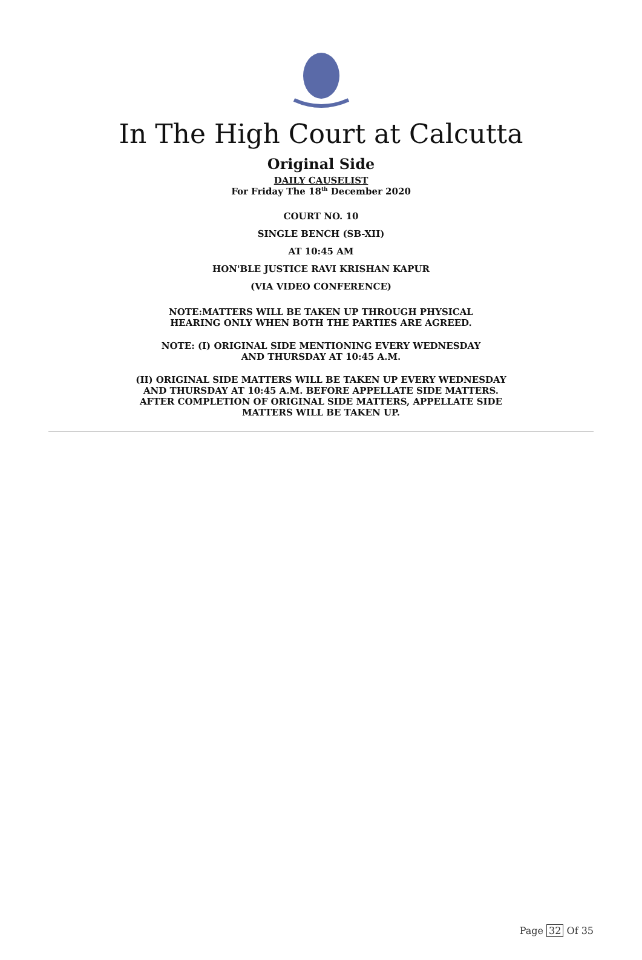In The High Court at Calcutta
Original Side
DAILY CAUSELIST
For Friday The 18<sup>th</sup> December 2020
COURT NO. 10
SINGLE BENCH (SB-XII)
AT 10:45 AM
HON'BLE JUSTICE RAVI KRISHAN KAPUR
(VIA VIDEO CONFERENCE)
NOTE:MATTERS WILL BE TAKEN UP THROUGH PHYSICAL
HEARING ONLY WHEN BOTH THE PARTIES ARE AGREED.
NOTE: (I) ORIGINAL SIDE MENTIONING EVERY WEDNESDAY
AND THURSDAY AT 10:45 A.M.
(II) ORIGINAL SIDE MATTERS WILL BE TAKEN UP EVERY WEDNESDAY
AND THURSDAY AT 10:45 A.M. BEFORE APPELLATE SIDE MATTERS.
AFTER COMPLETION OF ORIGINAL SIDE MATTERS, APPELLATE SIDE
MATTERS WILL BE TAKEN UP.
Page 32 Of 35